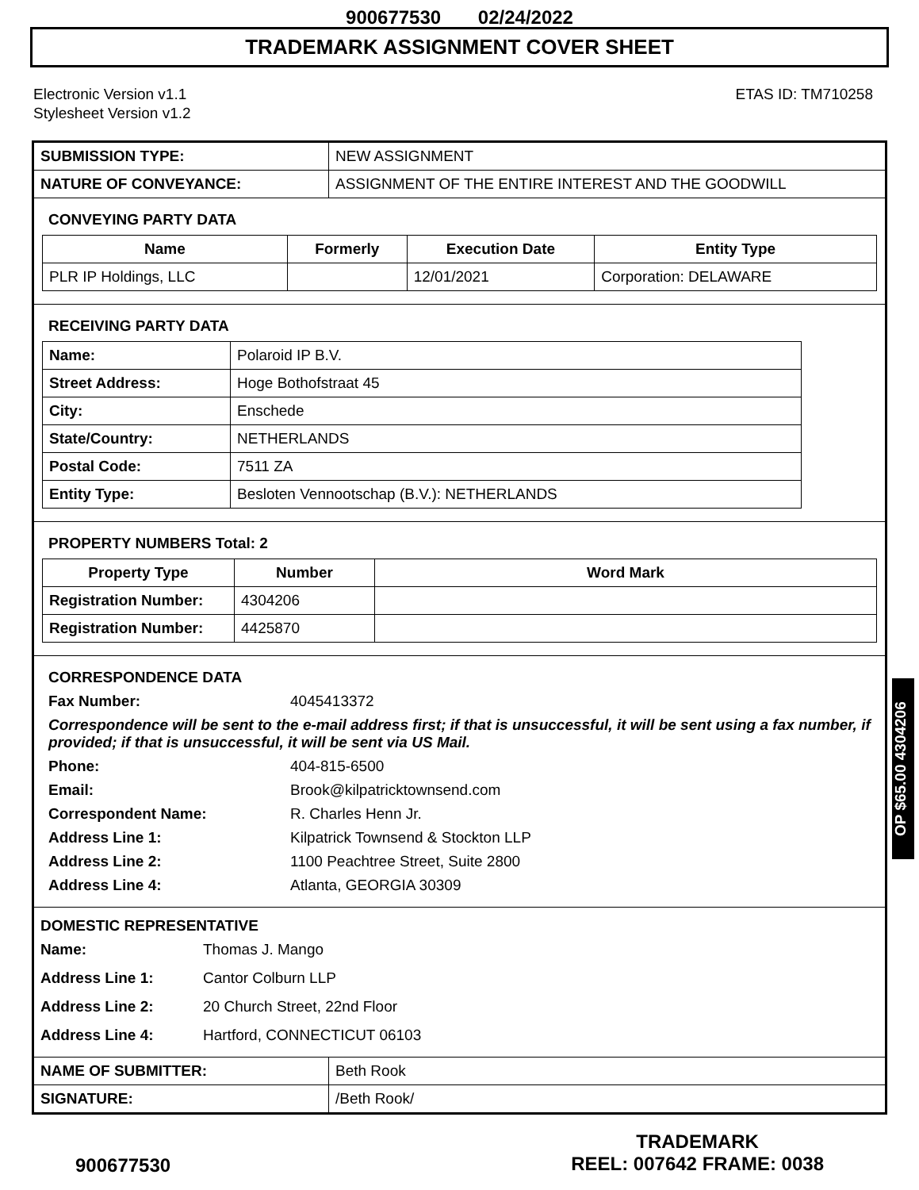900677530 02/24/2022
TRADEMARK ASSIGNMENT COVER SHEET
Electronic Version v1.1
Stylesheet Version v1.2
ETAS ID: TM710258
| SUBMISSION TYPE: | NEW ASSIGNMENT |
| NATURE OF CONVEYANCE: | ASSIGNMENT OF THE ENTIRE INTEREST AND THE GOODWILL |
CONVEYING PARTY DATA
| Name | Formerly | Execution Date | Entity Type |
| --- | --- | --- | --- |
| PLR IP Holdings, LLC | | 12/01/2021 | Corporation: DELAWARE |
RECEIVING PARTY DATA
| Name: | Polaroid IP B.V. |
| Street Address: | Hoge Bothofstraat 45 |
| City: | Enschede |
| State/Country: | NETHERLANDS |
| Postal Code: | 7511 ZA |
| Entity Type: | Besloten Vennootschap (B.V.): NETHERLANDS |
PROPERTY NUMBERS Total: 2
| Property Type | Number | Word Mark |
| --- | --- | --- |
| Registration Number: | 4304206 | |
| Registration Number: | 4425870 | |
CORRESPONDENCE DATA
Fax Number: 4045413372 Correspondence will be sent to the e-mail address first; if that is unsuccessful, it will be sent using a fax number, if provided; if that is unsuccessful, it will be sent via US Mail. Phone: 404-815-6500 Email: Brook@kilpatricktownsend.com Correspondent Name: R. Charles Henn Jr. Address Line 1: Kilpatrick Townsend & Stockton LLP Address Line 2: 1100 Peachtree Street, Suite 2800 Address Line 4: Atlanta, GEORGIA 30309
DOMESTIC REPRESENTATIVE
Name: Thomas J. Mango Address Line 1: Cantor Colburn LLP Address Line 2: 20 Church Street, 22nd Floor Address Line 4: Hartford, CONNECTICUT 06103
| NAME OF SUBMITTER: | Beth Rook |
| SIGNATURE: | /Beth Rook/ |
OP $65.00 4304206
900677530
TRADEMARK
REEL: 007642 FRAME: 0038